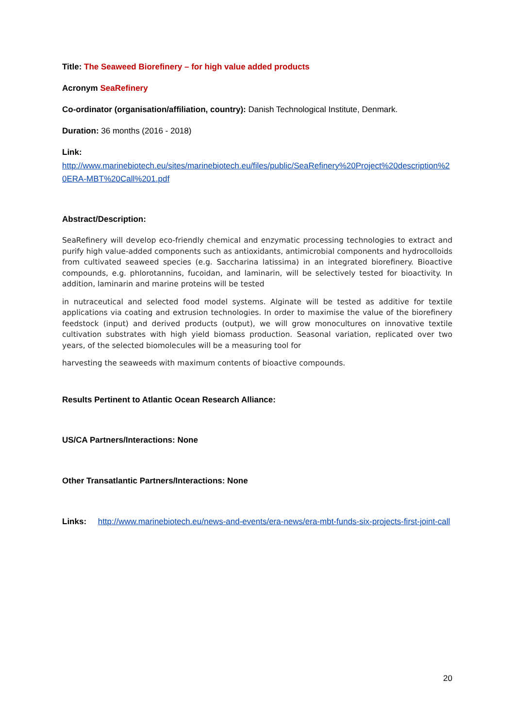Title: The Seaweed Biorefinery – for high value added products
Acronym SeaRefinery
Co-ordinator (organisation/affiliation, country): Danish Technological Institute, Denmark.
Duration: 36 months (2016 - 2018)
Link:
http://www.marinebiotech.eu/sites/marinebiotech.eu/files/public/SeaRefinery%20Project%20description%20ERA-MBT%20Call%201.pdf
Abstract/Description:
SeaRefinery will develop eco-friendly chemical and enzymatic processing technologies to extract and purify high value-added components such as antioxidants, antimicrobial components and hydrocolloids from cultivated seaweed species (e.g. Saccharina latissima) in an integrated biorefinery. Bioactive compounds, e.g. phlorotannins, fucoidan, and laminarin, will be selectively tested for bioactivity. In addition, laminarin and marine proteins will be tested
in nutraceutical and selected food model systems. Alginate will be tested as additive for textile applications via coating and extrusion technologies. In order to maximise the value of the biorefinery feedstock (input) and derived products (output), we will grow monocultures on innovative textile cultivation substrates with high yield biomass production. Seasonal variation, replicated over two years, of the selected biomolecules will be a measuring tool for
harvesting the seaweeds with maximum contents of bioactive compounds.
Results Pertinent to Atlantic Ocean Research Alliance:
US/CA Partners/Interactions: None
Other Transatlantic Partners/Interactions: None
Links: http://www.marinebiotech.eu/news-and-events/era-news/era-mbt-funds-six-projects-first-joint-call
20